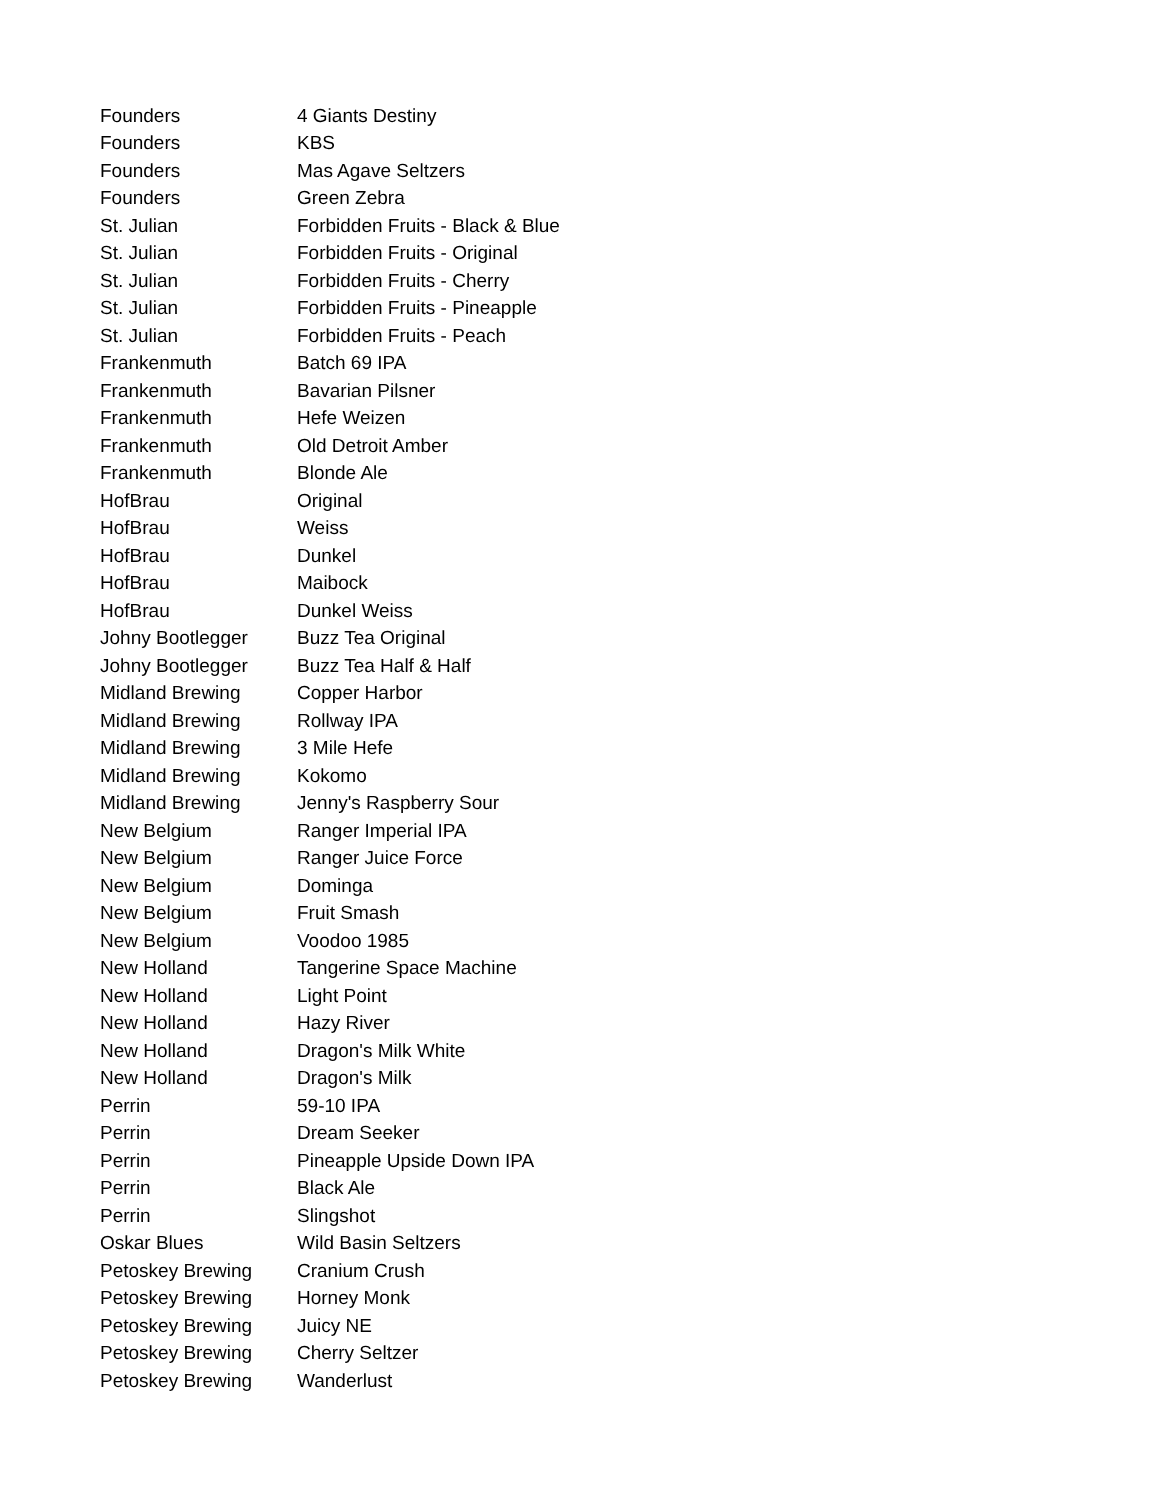| Founders | 4 Giants Destiny |
| Founders | KBS |
| Founders | Mas Agave Seltzers |
| Founders | Green Zebra |
| St. Julian | Forbidden Fruits - Black & Blue |
| St. Julian | Forbidden Fruits - Original |
| St. Julian | Forbidden Fruits - Cherry |
| St. Julian | Forbidden Fruits - Pineapple |
| St. Julian | Forbidden Fruits - Peach |
| Frankenmuth | Batch 69 IPA |
| Frankenmuth | Bavarian Pilsner |
| Frankenmuth | Hefe Weizen |
| Frankenmuth | Old Detroit Amber |
| Frankenmuth | Blonde Ale |
| HofBrau | Original |
| HofBrau | Weiss |
| HofBrau | Dunkel |
| HofBrau | Maibock |
| HofBrau | Dunkel Weiss |
| Johny Bootlegger | Buzz Tea Original |
| Johny Bootlegger | Buzz Tea Half & Half |
| Midland Brewing | Copper Harbor |
| Midland Brewing | Rollway IPA |
| Midland Brewing | 3 Mile Hefe |
| Midland Brewing | Kokomo |
| Midland Brewing | Jenny's Raspberry Sour |
| New Belgium | Ranger Imperial IPA |
| New Belgium | Ranger Juice Force |
| New Belgium | Dominga |
| New Belgium | Fruit Smash |
| New Belgium | Voodoo 1985 |
| New Holland | Tangerine Space Machine |
| New Holland | Light Point |
| New Holland | Hazy River |
| New Holland | Dragon's Milk White |
| New Holland | Dragon's Milk |
| Perrin | 59-10 IPA |
| Perrin | Dream Seeker |
| Perrin | Pineapple Upside Down IPA |
| Perrin | Black Ale |
| Perrin | Slingshot |
| Oskar Blues | Wild Basin Seltzers |
| Petoskey Brewing | Cranium Crush |
| Petoskey Brewing | Horney Monk |
| Petoskey Brewing | Juicy NE |
| Petoskey Brewing | Cherry Seltzer |
| Petoskey Brewing | Wanderlust |